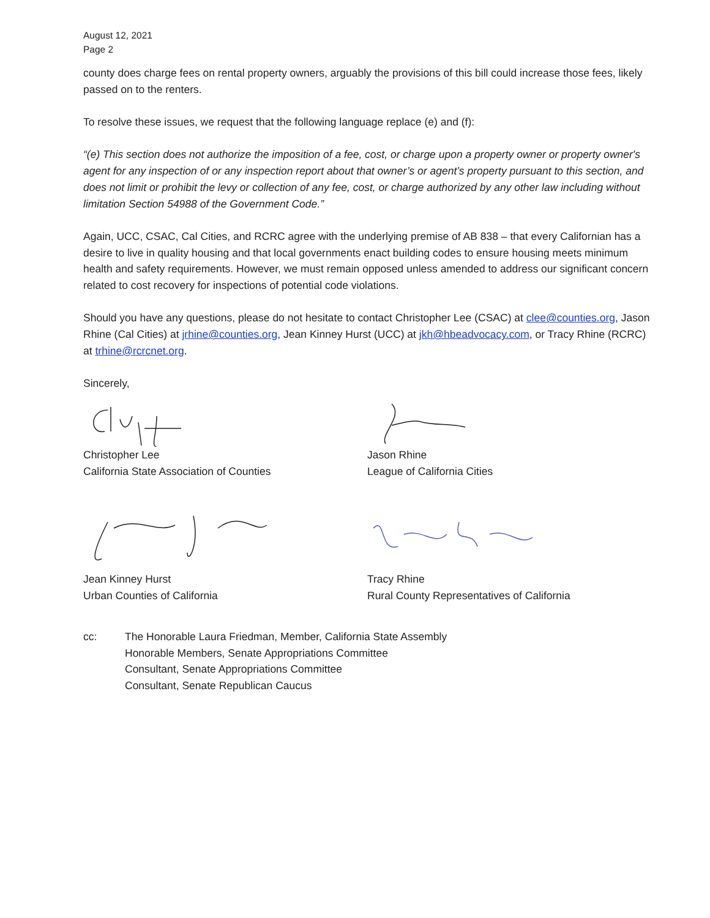August 12, 2021
Page 2
county does charge fees on rental property owners, arguably the provisions of this bill could increase those fees, likely passed on to the renters.
To resolve these issues, we request that the following language replace (e) and (f):
“(e) This section does not authorize the imposition of a fee, cost, or charge upon a property owner or property owner's agent for any inspection of or any inspection report about that owner’s or agent’s property pursuant to this section, and does not limit or prohibit the levy or collection of any fee, cost, or charge authorized by any other law including without limitation Section 54988 of the Government Code.”
Again, UCC, CSAC, Cal Cities, and RCRC agree with the underlying premise of AB 838 – that every Californian has a desire to live in quality housing and that local governments enact building codes to ensure housing meets minimum health and safety requirements. However, we must remain opposed unless amended to address our significant concern related to cost recovery for inspections of potential code violations.
Should you have any questions, please do not hesitate to contact Christopher Lee (CSAC) at clee@counties.org, Jason Rhine (Cal Cities) at jrhine@counties.org, Jean Kinney Hurst (UCC) at jkh@hbeadvocacy.com, or Tracy Rhine (RCRC) at trhine@rcrcnet.org.
Sincerely,
Christopher Lee
California State Association of Counties
Jason Rhine
League of California Cities
Jean Kinney Hurst
Urban Counties of California
Tracy Rhine
Rural County Representatives of California
cc: The Honorable Laura Friedman, Member, California State Assembly
Honorable Members, Senate Appropriations Committee
Consultant, Senate Appropriations Committee
Consultant, Senate Republican Caucus